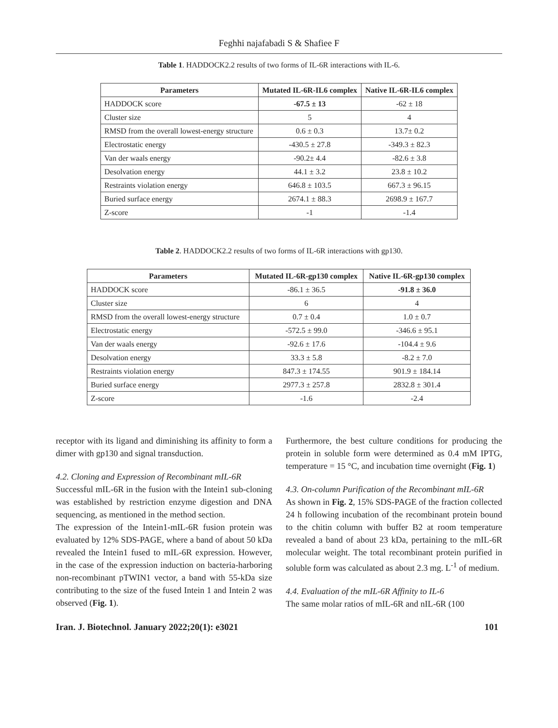Feghhi najafabadi S & Shafiee F
Table 1. HADDOCK2.2 results of two forms of IL-6R interactions with IL-6.
| Parameters | Mutated IL-6R-IL6 complex | Native IL-6R-IL6 complex |
| --- | --- | --- |
| HADDOCK score | -67.5 ± 13 | -62 ± 18 |
| Cluster size | 5 | 4 |
| RMSD from the overall lowest-energy structure | 0.6 ± 0.3 | 13.7± 0.2 |
| Electrostatic energy | -430.5 ± 27.8 | -349.3 ± 82.3 |
| Van der waals energy | -90.2± 4.4 | -82.6 ± 3.8 |
| Desolvation energy | 44.1 ± 3.2 | 23.8 ± 10.2 |
| Restraints violation energy | 646.8 ± 103.5 | 667.3 ± 96.15 |
| Buried surface energy | 2674.1 ± 88.3 | 2698.9 ± 167.7 |
| Z-score | -1 | -1.4 |
Table 2. HADDOCK2.2 results of two forms of IL-6R interactions with gp130.
| Parameters | Mutated IL-6R-gp130 complex | Native IL-6R-gp130 complex |
| --- | --- | --- |
| HADDOCK score | -86.1 ± 36.5 | -91.8 ± 36.0 |
| Cluster size | 6 | 4 |
| RMSD from the overall lowest-energy structure | 0.7 ± 0.4 | 1.0 ± 0.7 |
| Electrostatic energy | -572.5 ± 99.0 | -346.6 ± 95.1 |
| Van der waals energy | -92.6 ± 17.6 | -104.4 ± 9.6 |
| Desolvation energy | 33.3 ± 5.8 | -8.2 ± 7.0 |
| Restraints violation energy | 847.3 ± 174.55 | 901.9 ± 184.14 |
| Buried surface energy | 2977.3 ± 257.8 | 2832.8 ± 301.4 |
| Z-score | -1.6 | -2.4 |
receptor with its ligand and diminishing its affinity to form a dimer with gp130 and signal transduction.
4.2. Cloning and Expression of Recombinant mIL-6R
Successful mIL-6R in the fusion with the Intein1 sub-cloning was established by restriction enzyme digestion and DNA sequencing, as mentioned in the method section.
The expression of the Intein1-mIL-6R fusion protein was evaluated by 12% SDS-PAGE, where a band of about 50 kDa revealed the Intein1 fused to mIL-6R expression. However, in the case of the expression induction on bacteria-harboring non-recombinant pTWIN1 vector, a band with 55-kDa size contributing to the size of the fused Intein 1 and Intein 2 was observed (Fig. 1).
Furthermore, the best culture conditions for producing the protein in soluble form were determined as 0.4 mM IPTG, temperature = 15 °C, and incubation time overnight (Fig. 1)
4.3. On-column Purification of the Recombinant mIL-6R
As shown in Fig. 2, 15% SDS-PAGE of the fraction collected 24 h following incubation of the recombinant protein bound to the chitin column with buffer B2 at room temperature revealed a band of about 23 kDa, pertaining to the mIL-6R molecular weight. The total recombinant protein purified in soluble form was calculated as about 2.3 mg. L<sup>-1</sup> of medium.
4.4. Evaluation of the mIL-6R Affinity to IL-6
The same molar ratios of mIL-6R and nIL-6R (100
Iran. J. Biotechnol. January 2022;20(1): e3021 101